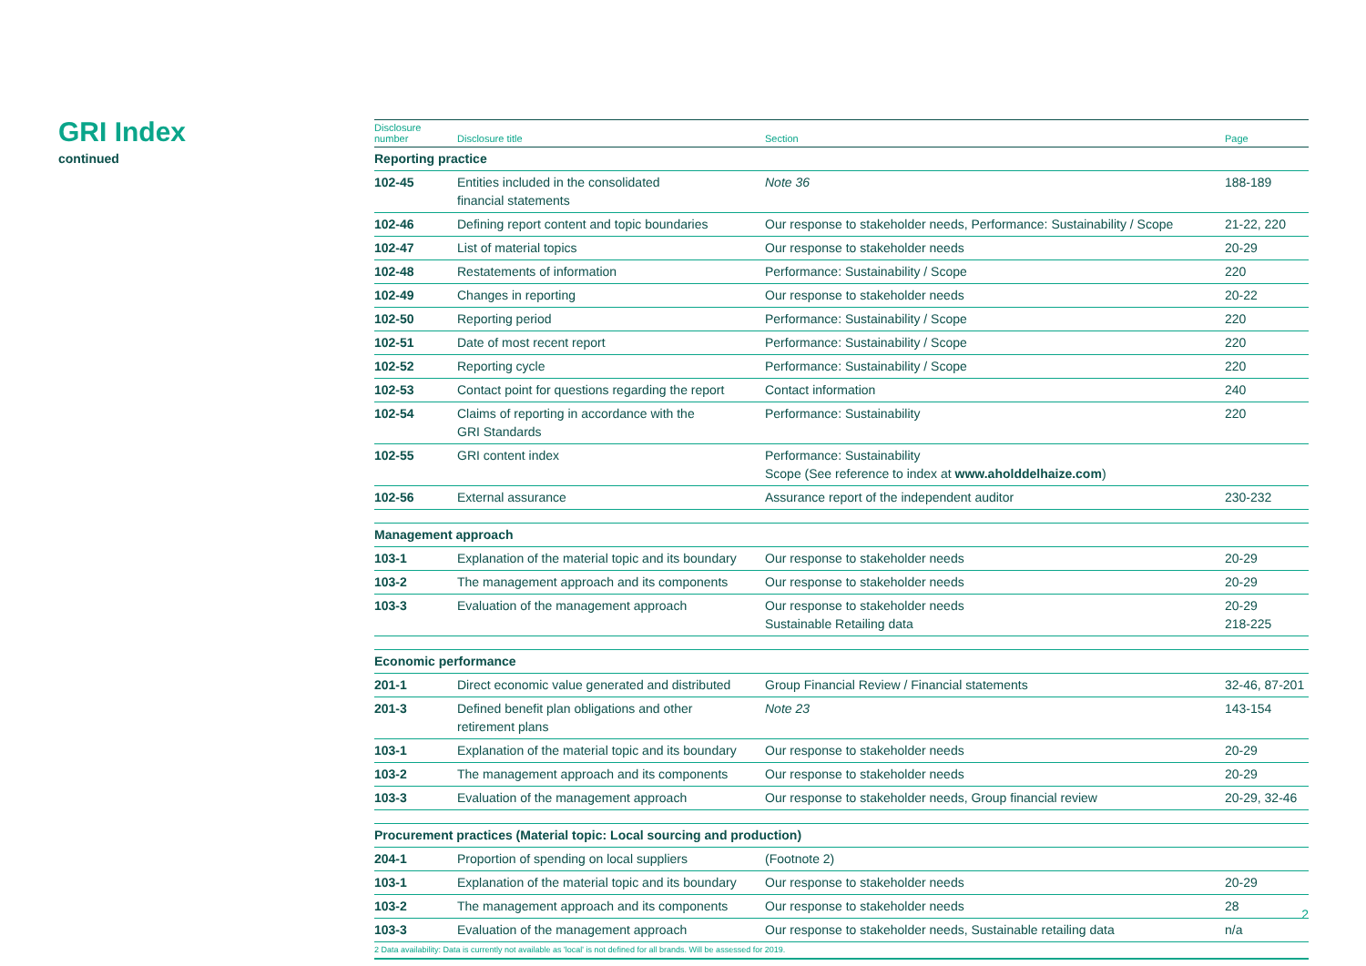GRI Index
continued
| Disclosure number | Disclosure title | Section | Page |
| --- | --- | --- | --- |
| Reporting practice | | | |
| 102-45 | Entities included in the consolidated financial statements | Note 36 | 188-189 |
| 102-46 | Defining report content and topic boundaries | Our response to stakeholder needs, Performance: Sustainability / Scope | 21-22, 220 |
| 102-47 | List of material topics | Our response to stakeholder needs | 20-29 |
| 102-48 | Restatements of information | Performance: Sustainability / Scope | 220 |
| 102-49 | Changes in reporting | Our response to stakeholder needs | 20-22 |
| 102-50 | Reporting period | Performance: Sustainability / Scope | 220 |
| 102-51 | Date of most recent report | Performance: Sustainability / Scope | 220 |
| 102-52 | Reporting cycle | Performance: Sustainability / Scope | 220 |
| 102-53 | Contact point for questions regarding the report | Contact information | 240 |
| 102-54 | Claims of reporting in accordance with the GRI Standards | Performance: Sustainability | 220 |
| 102-55 | GRI content index | Performance: Sustainability Scope (See reference to index at www.aholddelhaize.com ) | |
| 102-56 | External assurance | Assurance report of the independent auditor | 230-232 |
| Management approach | | | |
| 103-1 | Explanation of the material topic and its boundary | Our response to stakeholder needs | 20-29 |
| 103-2 | The management approach and its components | Our response to stakeholder needs | 20-29 |
| 103-3 | Evaluation of the management approach | Our response to stakeholder needs Sustainable Retailing data | 20-29 218-225 |
| Economic performance | | | |
| 201-1 | Direct economic value generated and distributed | Group Financial Review / Financial statements | 32-46, 87-201 |
| 201-3 | Defined benefit plan obligations and other retirement plans | Note 23 | 143-154 |
| 103-1 | Explanation of the material topic and its boundary | Our response to stakeholder needs | 20-29 |
| 103-2 | The management approach and its components | Our response to stakeholder needs | 20-29 |
| 103-3 | Evaluation of the management approach | Our response to stakeholder needs, Group financial review | 20-29, 32-46 |
| Procurement practices (Material topic: Local sourcing and production) | | | |
| 204-1 | Proportion of spending on local suppliers | (Footnote 2) | |
| 103-1 | Explanation of the material topic and its boundary | Our response to stakeholder needs | 20-29 |
| 103-2 | The management approach and its components | Our response to stakeholder needs | 28 |
| 103-3 | Evaluation of the management approach | Our response to stakeholder needs, Sustainable retailing data | n/a |
| 2 Data availability: Data is currently not available as 'local' is not defined for all brands. Will be assessed for 2019. | | | |
2